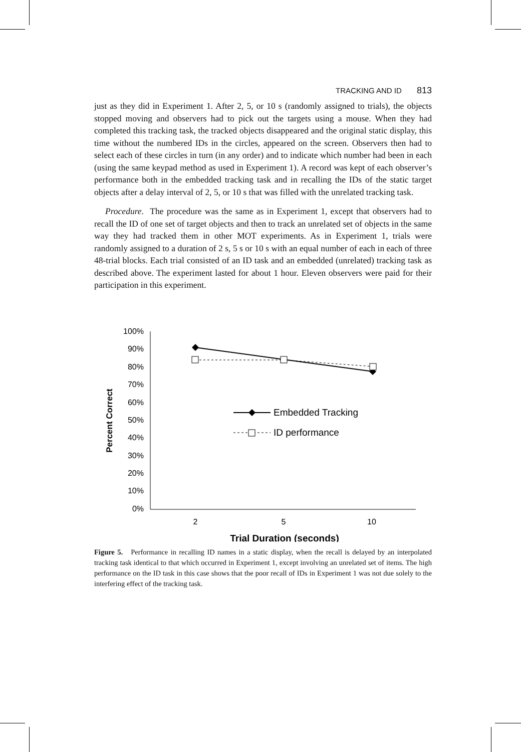TRACKING AND ID 813
just as they did in Experiment 1. After 2, 5, or 10 s (randomly assigned to trials), the objects stopped moving and observers had to pick out the targets using a mouse. When they had completed this tracking task, the tracked objects disappeared and the original static display, this time without the numbered IDs in the circles, appeared on the screen. Observers then had to select each of these circles in turn (in any order) and to indicate which number had been in each (using the same keypad method as used in Experiment 1). A record was kept of each observer’s performance both in the embedded tracking task and in recalling the IDs of the static target objects after a delay interval of 2, 5, or 10 s that was filled with the unrelated tracking task.
Procedure. The procedure was the same as in Experiment 1, except that observers had to recall the ID of one set of target objects and then to track an unrelated set of objects in the same way they had tracked them in other MOT experiments. As in Experiment 1, trials were randomly assigned to a duration of 2 s, 5 s or 10 s with an equal number of each in each of three 48-trial blocks. Each trial consisted of an ID task and an embedded (unrelated) tracking task as described above. The experiment lasted for about 1 hour. Eleven observers were paid for their participation in this experiment.
100%
90%
80%
70%
60%
50%
40%
30%
20%
10%
0%
2
5
10
Trial Duration (seconds)
Percent Correct
Embedded Tracking
ID performance
Figure 5. Performance in recalling ID names in a static display, when the recall is delayed by an interpolated tracking task identical to that which occurred in Experiment 1, except involving an unrelated set of items. The high performance on the ID task in this case shows that the poor recall of IDs in Experiment 1 was not due solely to the interfering effect of the tracking task.